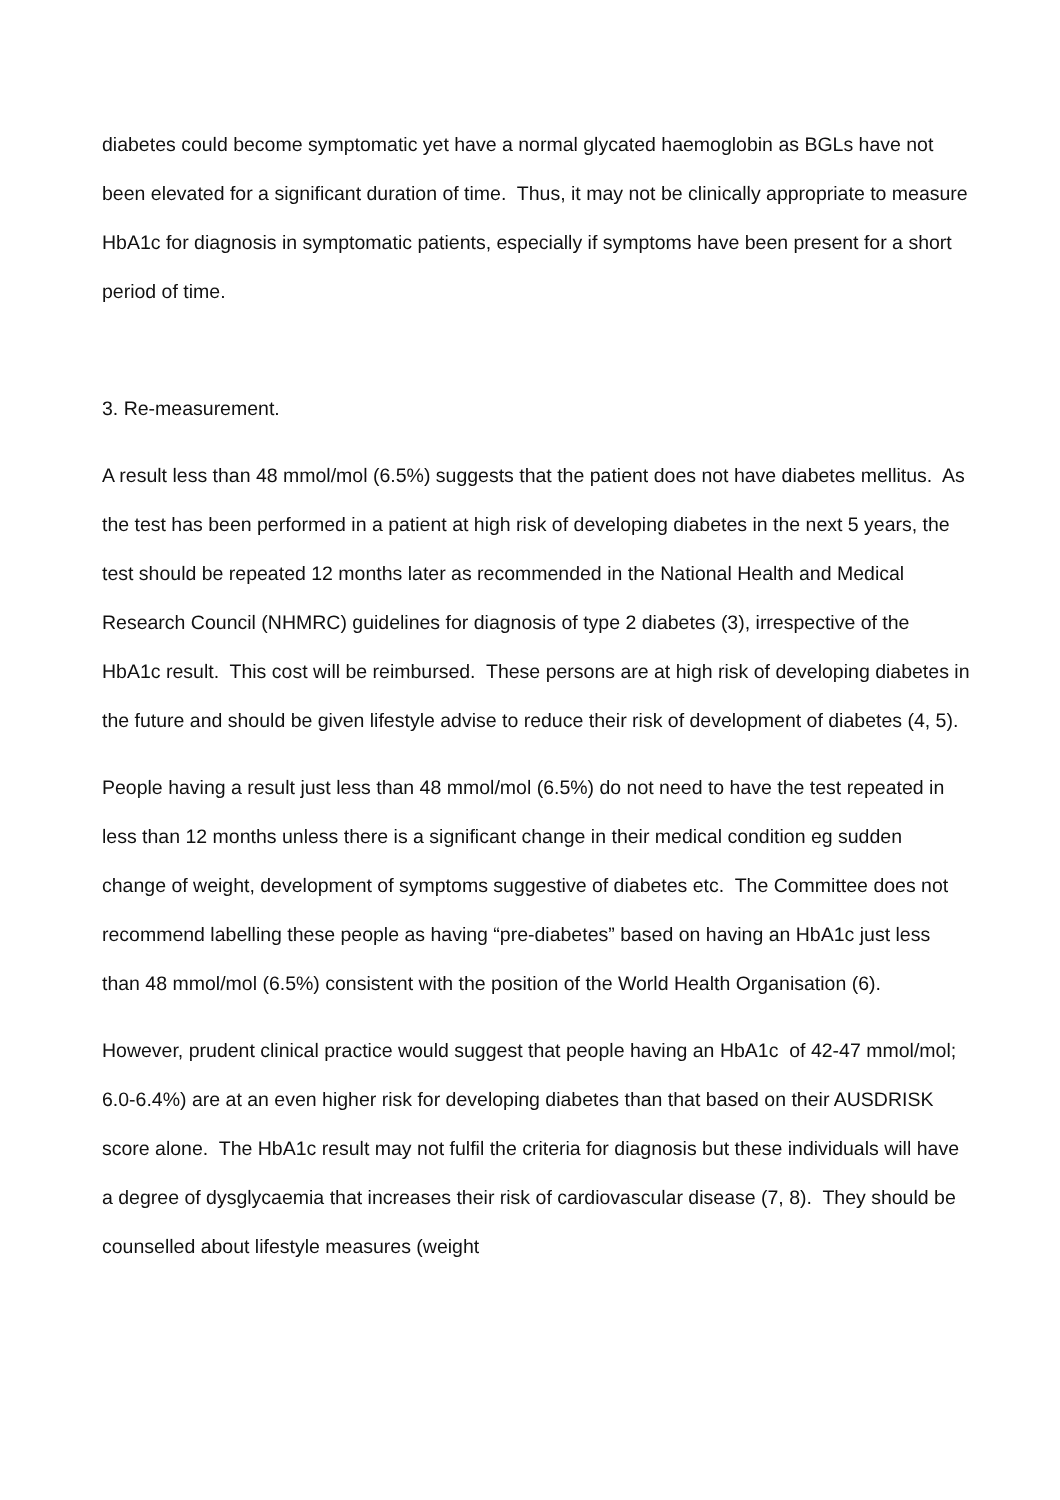diabetes could become symptomatic yet have a normal glycated haemoglobin as BGLs have not been elevated for a significant duration of time. Thus, it may not be clinically appropriate to measure HbA1c for diagnosis in symptomatic patients, especially if symptoms have been present for a short period of time.
3. Re-measurement.
A result less than 48 mmol/mol (6.5%) suggests that the patient does not have diabetes mellitus. As the test has been performed in a patient at high risk of developing diabetes in the next 5 years, the test should be repeated 12 months later as recommended in the National Health and Medical Research Council (NHMRC) guidelines for diagnosis of type 2 diabetes (3), irrespective of the HbA1c result. This cost will be reimbursed. These persons are at high risk of developing diabetes in the future and should be given lifestyle advise to reduce their risk of development of diabetes (4, 5).
People having a result just less than 48 mmol/mol (6.5%) do not need to have the test repeated in less than 12 months unless there is a significant change in their medical condition eg sudden change of weight, development of symptoms suggestive of diabetes etc. The Committee does not recommend labelling these people as having “pre-diabetes” based on having an HbA1c just less than 48 mmol/mol (6.5%) consistent with the position of the World Health Organisation (6).
However, prudent clinical practice would suggest that people having an HbA1c of 42-47 mmol/mol; 6.0-6.4%) are at an even higher risk for developing diabetes than that based on their AUSDRISK score alone. The HbA1c result may not fulfil the criteria for diagnosis but these individuals will have a degree of dysglycaemia that increases their risk of cardiovascular disease (7, 8). They should be counselled about lifestyle measures (weight